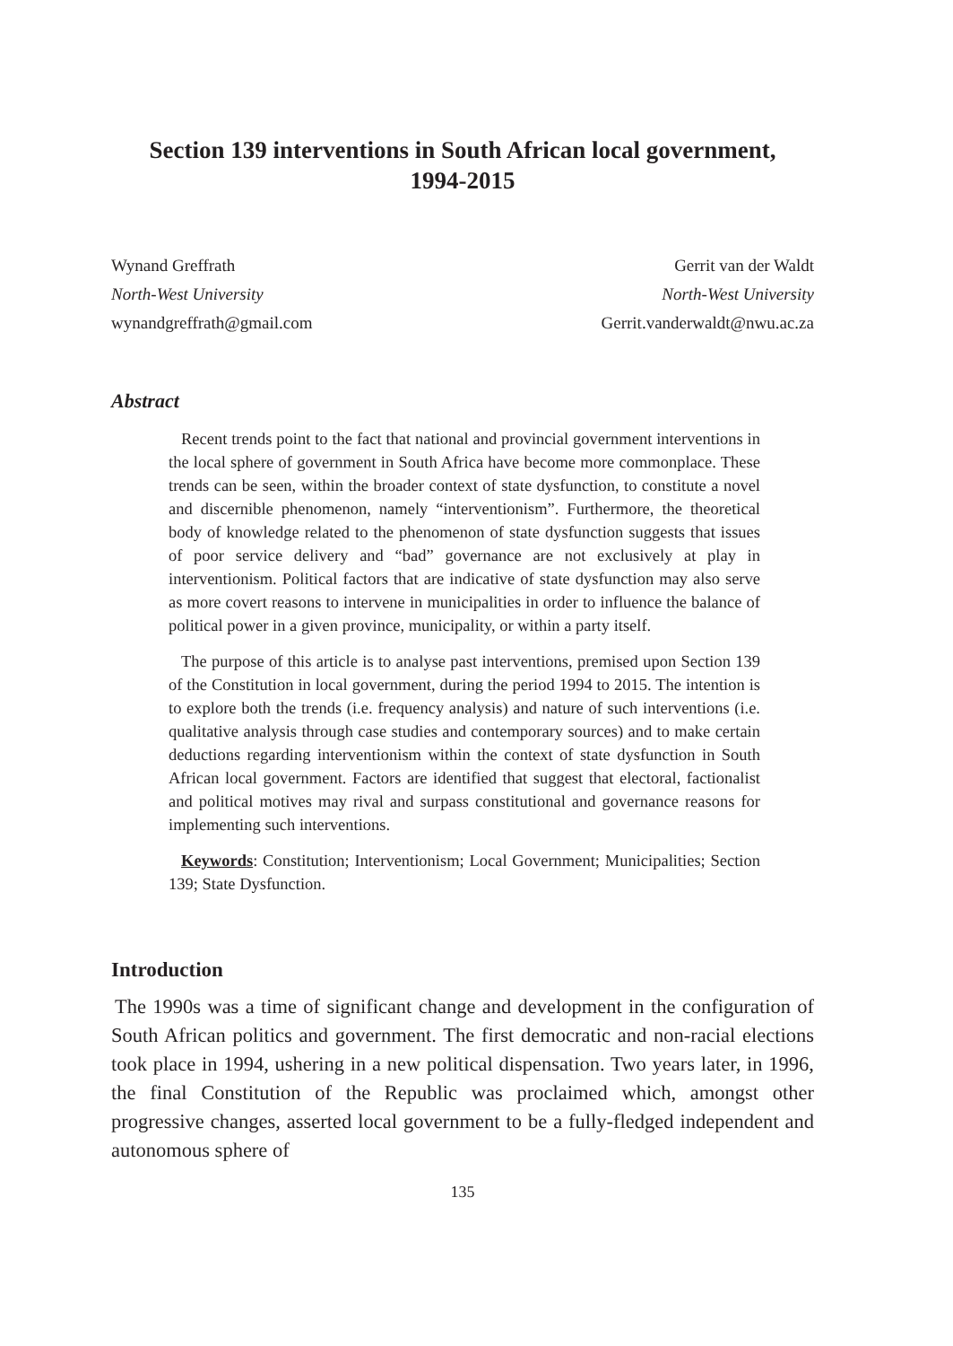Section 139 interventions in South African local government,
1994-2015
Wynand Greffrath
North-West University
wynandgreffrath@gmail.com
Gerrit van der Waldt
North-West University
Gerrit.vanderwaldt@nwu.ac.za
Abstract
Recent trends point to the fact that national and provincial government interventions in the local sphere of government in South Africa have become more commonplace. These trends can be seen, within the broader context of state dysfunction, to constitute a novel and discernible phenomenon, namely “interventionism”. Furthermore, the theoretical body of knowledge related to the phenomenon of state dysfunction suggests that issues of poor service delivery and “bad” governance are not exclusively at play in interventionism. Political factors that are indicative of state dysfunction may also serve as more covert reasons to intervene in municipalities in order to influence the balance of political power in a given province, municipality, or within a party itself.
The purpose of this article is to analyse past interventions, premised upon Section 139 of the Constitution in local government, during the period 1994 to 2015. The intention is to explore both the trends (i.e. frequency analysis) and nature of such interventions (i.e. qualitative analysis through case studies and contemporary sources) and to make certain deductions regarding interventionism within the context of state dysfunction in South African local government. Factors are identified that suggest that electoral, factionalist and political motives may rival and surpass constitutional and governance reasons for implementing such interventions.
Keywords: Constitution; Interventionism; Local Government; Municipalities; Section 139; State Dysfunction.
Introduction
The 1990s was a time of significant change and development in the configuration of South African politics and government. The first democratic and non-racial elections took place in 1994, ushering in a new political dispensation. Two years later, in 1996, the final Constitution of the Republic was proclaimed which, amongst other progressive changes, asserted local government to be a fully-fledged independent and autonomous sphere of
135